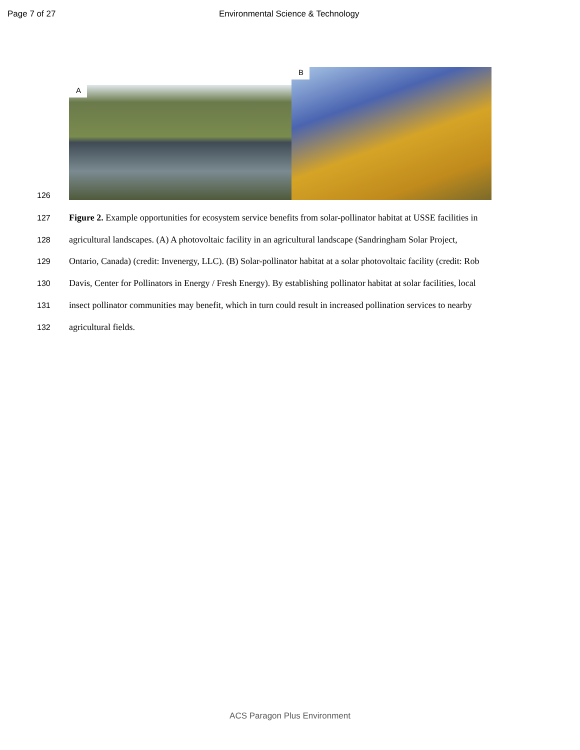Page 7 of 27 Environmental Science & Technology
126
A
B
127 Figure 2. Example opportunities for ecosystem service benefits from solar-pollinator habitat at USSE facilities in
128 agricultural landscapes. (A) A photovoltaic facility in an agricultural landscape (Sandringham Solar Project,
129 Ontario, Canada) (credit: Invenergy, LLC). (B) Solar-pollinator habitat at a solar photovoltaic facility (credit: Rob
130 Davis, Center for Pollinators in Energy / Fresh Energy). By establishing pollinator habitat at solar facilities, local
131 insect pollinator communities may benefit, which in turn could result in increased pollination services to nearby
132 agricultural fields.
ACS Paragon Plus Environment